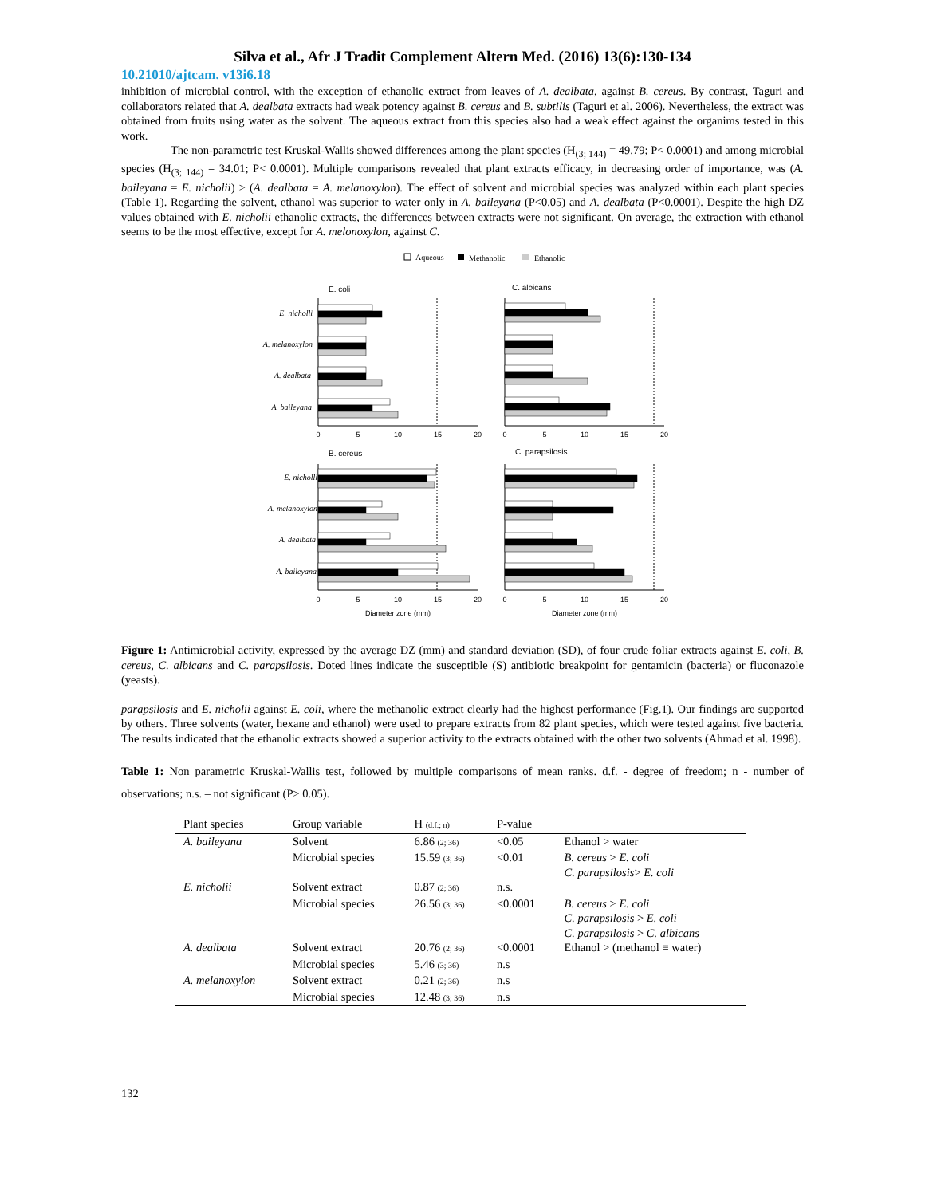Silva et al., Afr J Tradit Complement Altern Med. (2016) 13(6):130-134
10.21010/ajtcam. v13i6.18
inhibition of microbial control, with the exception of ethanolic extract from leaves of A. dealbata, against B. cereus. By contrast, Taguri and collaborators related that A. dealbata extracts had weak potency against B. cereus and B. subtilis (Taguri et al. 2006). Nevertheless, the extract was obtained from fruits using water as the solvent. The aqueous extract from this species also had a weak effect against the organims tested in this work.
The non-parametric test Kruskal-Wallis showed differences among the plant species (H<sub>(3; 144)</sub> = 49.79; P< 0.0001) and among microbial species (H<sub>(3; 144)</sub> = 34.01; P< 0.0001). Multiple comparisons revealed that plant extracts efficacy, in decreasing order of importance, was (A. baileyana = E. nicholii) > (A. dealbata = A. melanoxylon). The effect of solvent and microbial species was analyzed within each plant species (Table 1). Regarding the solvent, ethanol was superior to water only in A. baileyana (P<0.05) and A. dealbata (P<0.0001). Despite the high DZ values obtained with E. nicholii ethanolic extracts, the differences between extracts were not significant. On average, the extraction with ethanol seems to be the most effective, except for A. melonoxylon, against C.
Aqueous
Methanolic
Ethanolic
E. coli
C. albicans
B. cereus
C. parapsilosis
E. nicholli
A. melanoxylon
A. dealbata
A. baileyana
E. nicholli
A. melanoxylon
A. dealbata
A. baileyana
0
5
10
15
20
0
5
10
15
20
0
5
10
15
20
0
5
10
15
20
Diameter zone (mm)
Diameter zone (mm)
Figure 1: Antimicrobial activity, expressed by the average DZ (mm) and standard deviation (SD), of four crude foliar extracts against E. coli, B. cereus, C. albicans and C. parapsilosis. Doted lines indicate the susceptible (S) antibiotic breakpoint for gentamicin (bacteria) or fluconazole (yeasts).
parapsilosis and E. nicholii against E. coli, where the methanolic extract clearly had the highest performance (Fig.1). Our findings are supported by others. Three solvents (water, hexane and ethanol) were used to prepare extracts from 82 plant species, which were tested against five bacteria. The results indicated that the ethanolic extracts showed a superior activity to the extracts obtained with the other two solvents (Ahmad et al. 1998).
Table 1: Non parametric Kruskal-Wallis test, followed by multiple comparisons of mean ranks. d.f. - degree of freedom; n - number of observations; n.s. – not significant (P> 0.05).
| Plant species | Group variable | H (d.f.; n) | P-value | |
| --- | --- | --- | --- | --- |
| A. baileyana | Solvent | 6.86 (2; 36) | <0.05 | Ethanol > water |
| | Microbial species | 15.59 (3; 36) | <0.01 | B. cereus > E. coli C. parapsilosis > E. coli |
| E. nicholii | Solvent extract | 0.87 (2; 36) | n.s. | |
| | Microbial species | 26.56 (3; 36) | <0.0001 | B. cereus > E. coli C. parapsilosis > E. coli C. parapsilosis > C. albicans |
| A. dealbata | Solvent extract | 20.76 (2; 36) | <0.0001 | Ethanol > (methanol ≡ water) |
| | Microbial species | 5.46 (3; 36) | n.s | |
| A. melanoxylon | Solvent extract | 0.21 (2; 36) | n.s | |
| | Microbial species | 12.48 (3; 36) | n.s | |
132